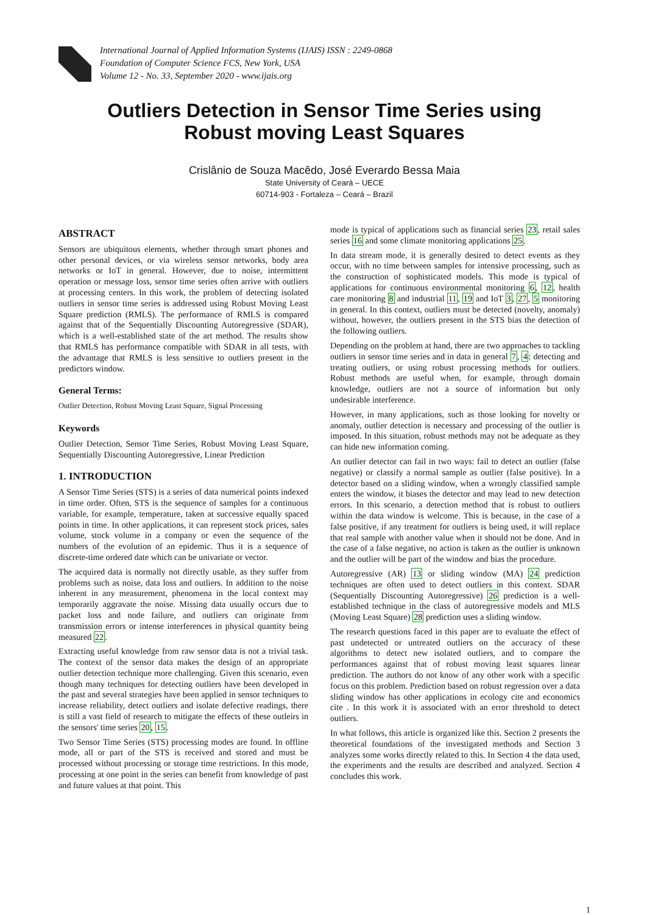International Journal of Applied Information Systems (IJAIS) ISSN : 2249-0868
Foundation of Computer Science FCS, New York, USA
Volume 12 - No. 33, September 2020 - www.ijais.org
Outliers Detection in Sensor Time Series using
Robust moving Least Squares
Crislânio de Souza Macêdo, José Everardo Bessa Maia
State University of Ceará – UECE
60714-903 - Fortaleza – Ceará – Brazil
ABSTRACT
Sensors are ubiquitous elements, whether through smart phones and other personal devices, or via wireless sensor networks, body area networks or IoT in general. However, due to noise, intermittent operation or message loss, sensor time series often arrive with outliers at processing centers. In this work, the problem of detecting isolated outliers in sensor time series is addressed using Robust Moving Least Square prediction (RMLS). The performance of RMLS is compared against that of the Sequentially Discounting Autoregressive (SDAR), which is a well-established state of the art method. The results show that RMLS has performance compatible with SDAR in all tests, with the advantage that RMLS is less sensitive to outliers present in the predictors window.
General Terms:
Outlier Detection, Robust Moving Least Square, Signal Processing
Keywords
Outlier Detection, Sensor Time Series, Robust Moving Least Square, Sequentially Discounting Autoregressive, Linear Prediction
1. INTRODUCTION
A Sensor Time Series (STS) is a series of data numerical points indexed in time order. Often, STS is the sequence of samples for a continuous variable, for example, temperature, taken at successive equally spaced points in time. In other applications, it can represent stock prices, sales volume, stock volume in a company or even the sequence of the numbers of the evolution of an epidemic. Thus it is a sequence of discrete-time ordered date which can be univariate or vector.
The acquired data is normally not directly usable, as they suffer from problems such as noise, data loss and outliers. In addition to the noise inherent in any measurement, phenomena in the local context may temporarily aggravate the noise. Missing data usually occurs due to packet loss and node failure, and outliers can originate from transmission errors or intense interferences in physical quantity being measured 22.
Extracting useful knowledge from raw sensor data is not a trivial task. The context of the sensor data makes the design of an appropriate outlier detection technique more challenging. Given this scenario, even though many techniques for detecting outliers have been developed in the past and several strategies have been applied in sensor techniques to increase reliability, detect outliers and isolate defective readings, there is still a vast field of research to mitigate the effects of these outleirs in the sensors' time series 20, 15.
Two Sensor Time Series (STS) processing modes are found. In offline mode, all or part of the STS is received and stored and must be processed without processing or storage time restrictions. In this mode, processing at one point in the series can benefit from knowledge of past and future values at that point. This
mode is typical of applications such as financial series 23, retail sales series 16 and some climate monitoring applications 25.
In data stream mode, it is generally desired to detect events as they occur, with no time between samples for intensive processing, such as the construction of sophisticated models. This mode is typical of applications for continuous environmental monitoring 6, 12, health care monitoring 8 and industrial 11, 19 and IoT 3, 27, 5 monitoring in general. In this context, outliers must be detected (novelty, anomaly) without, however, the outliers present in the STS bias the detection of the following outliers.
Depending on the problem at hand, there are two approaches to tackling outliers in sensor time series and in data in general 7, 4: detecting and treating outliers, or using robust processing methods for outliers. Robust methods are useful when, for example, through domain knowledge, outliers are not a source of information but only undesirable interference.
However, in many applications, such as those looking for novelty or anomaly, outlier detection is necessary and processing of the outlier is imposed. In this situation, robust methods may not be adequate as they can hide new information coming.
An outlier detector can fail in two ways: fail to detect an outlier (false negative) or classify a normal sample as outlier (false positive). In a detector based on a sliding window, when a wrongly classified sample enters the window, it biases the detector and may lead to new detection errors. In this scenario, a detection method that is robust to outliers within the data window is welcome. This is because, in the case of a false positive, if any treatment for outliers is being used, it will replace that real sample with another value when it should not be done. And in the case of a false negative, no action is taken as the outlier is unknown and the outlier will be part of the window and bias the procedure.
Autoregressive (AR) 13 or sliding window (MA) 24 prediction techniques are often used to detect outliers in this context. SDAR (Sequentially Discounting Autoregressive) 26 prediction is a well-established technique in the class of autoregressive models and MLS (Moving Least Square) 28 prediction uses a sliding window.
The research questions faced in this paper are to evaluate the effect of past undetected or untreated outliers on the accuracy of these algorithms to detect new isolated outliers, and to compare the performances against that of robust moving least squares linear prediction. The authors do not know of any other work with a specific focus on this problem. Prediction based on robust regression over a data sliding window has other applications in ecology cite and economics cite . In this work it is associated with an error threshold to detect outliers.
In what follows, this article is organized like this. Section 2 presents the theoretical foundations of the investigated methods and Section 3 analyzes some works directly related to this. In Section 4 the data used, the experiments and the results are described and analyzed. Section 4 concludes this work.
1